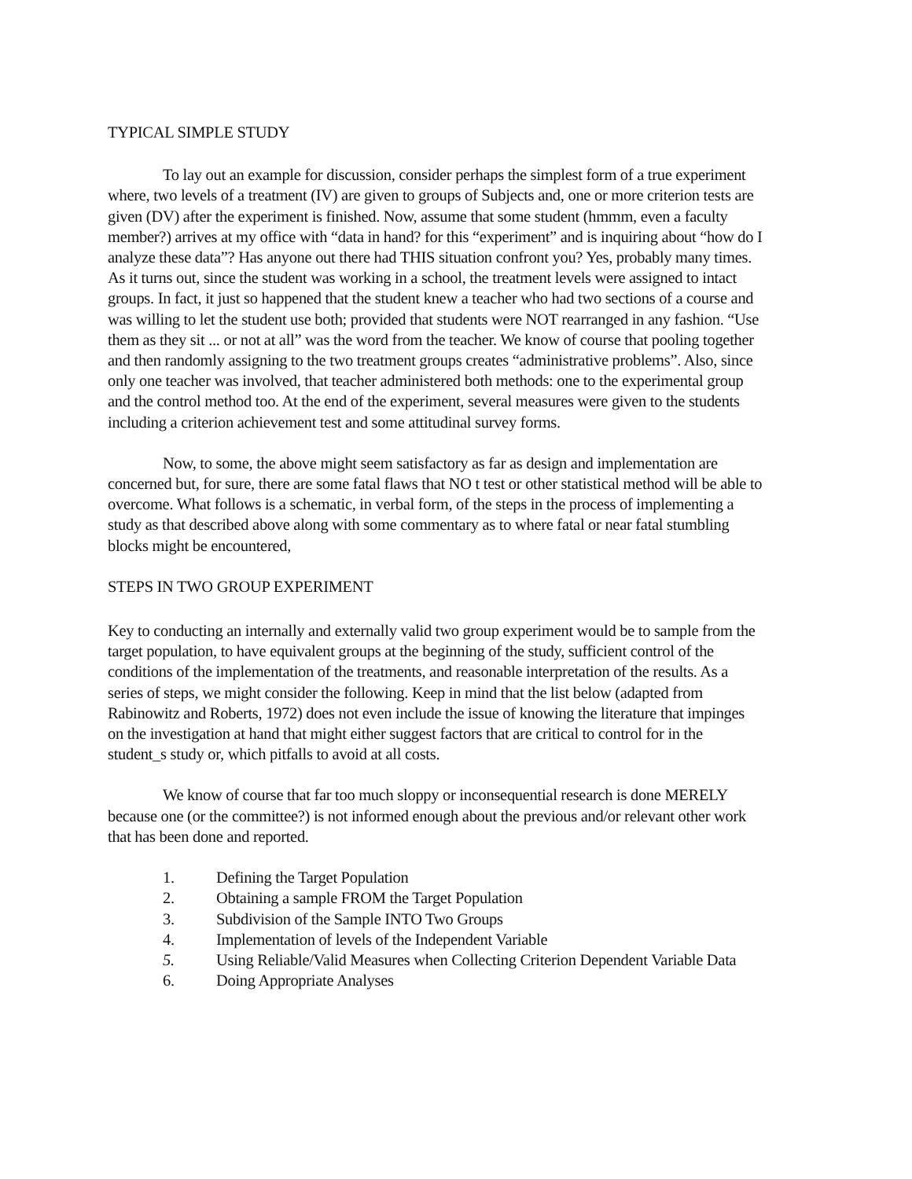TYPICAL SIMPLE STUDY
To lay out an example for discussion, consider perhaps the simplest form of a true experiment where, two levels of a treatment (IV) are given to groups of Subjects and, one or more criterion tests are given (DV) after the experiment is finished. Now, assume that some student (hmmm, even a faculty member?) arrives at my office with “data in hand? for this “experiment” and is inquiring about “how do I analyze these data”? Has anyone out there had THIS situation confront you? Yes, probably many times. As it turns out, since the student was working in a school, the treatment levels were assigned to intact groups. In fact, it just so happened that the student knew a teacher who had two sections of a course and was willing to let the student use both; provided that students were NOT rearranged in any fashion. “Use them as they sit ... or not at all” was the word from the teacher. We know of course that pooling together and then randomly assigning to the two treatment groups creates “administrative problems”. Also, since only one teacher was involved, that teacher administered both methods: one to the experimental group and the control method too. At the end of the experiment, several measures were given to the students including a criterion achievement test and some attitudinal survey forms.
Now, to some, the above might seem satisfactory as far as design and implementation are concerned but, for sure, there are some fatal flaws that NO t test or other statistical method will be able to overcome. What follows is a schematic, in verbal form, of the steps in the process of implementing a study as that described above along with some commentary as to where fatal or near fatal stumbling blocks might be encountered,
STEPS IN TWO GROUP EXPERIMENT
Key to conducting an internally and externally valid two group experiment would be to sample from the target population, to have equivalent groups at the beginning of the study, sufficient control of the conditions of the implementation of the treatments, and reasonable interpretation of the results. As a series of steps, we might consider the following. Keep in mind that the list below (adapted from Rabinowitz and Roberts, 1972) does not even include the issue of knowing the literature that impinges on the investigation at hand that might either suggest factors that are critical to control for in the student_s study or, which pitfalls to avoid at all costs.
We know of course that far too much sloppy or inconsequential research is done MERELY because one (or the committee?) is not informed enough about the previous and/or relevant other work that has been done and reported.
1. Defining the Target Population
2. Obtaining a sample FROM the Target Population
3. Subdivision of the Sample INTO Two Groups
4. Implementation of levels of the Independent Variable
5. Using Reliable/Valid Measures when Collecting Criterion Dependent Variable Data
6. Doing Appropriate Analyses